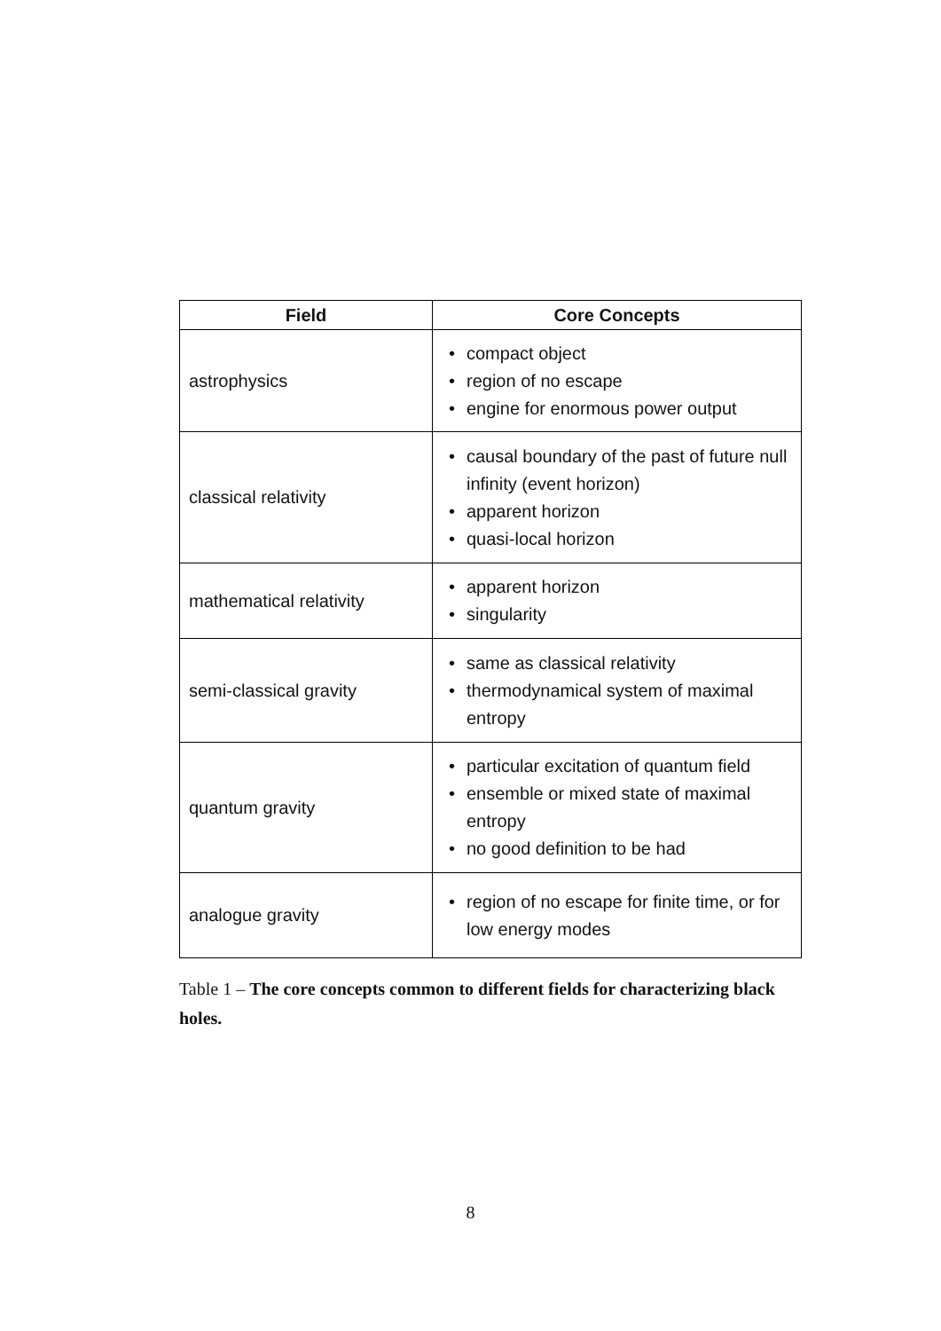| Field | Core Concepts |
| --- | --- |
| astrophysics | • compact object • region of no escape • engine for enormous power output |
| classical relativity | • causal boundary of the past of future null infinity (event horizon) • apparent horizon • quasi-local horizon |
| mathematical relativity | • apparent horizon • singularity |
| semi-classical gravity | • same as classical relativity • thermodynamical system of maximal entropy |
| quantum gravity | • particular excitation of quantum field • ensemble or mixed state of maximal entropy • no good definition to be had |
| analogue gravity | • region of no escape for finite time, or for low energy modes |
Table 1 – The core concepts common to different fields for characterizing black holes.
8